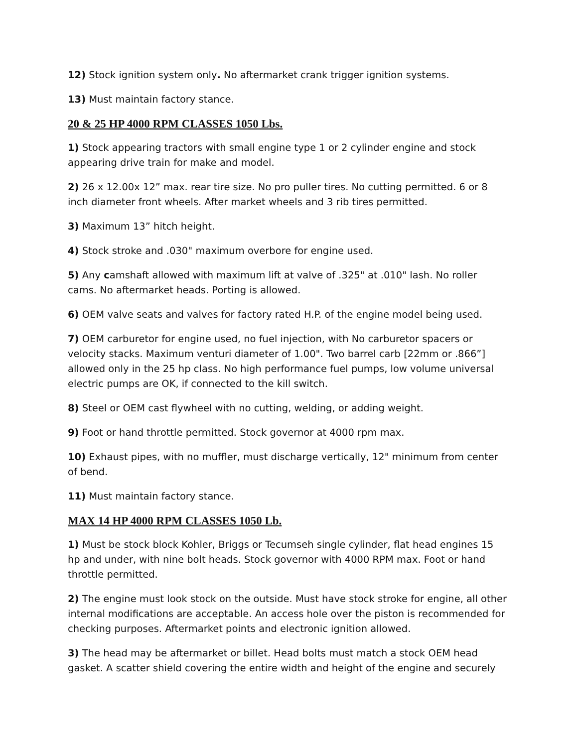12) Stock ignition system only. No aftermarket crank trigger ignition systems.
13) Must maintain factory stance.
20 & 25 HP 4000 RPM CLASSES 1050 Lbs.
1) Stock appearing tractors with small engine type 1 or 2 cylinder engine and stock appearing drive train for make and model.
2) 26 x 12.00x 12” max. rear tire size. No pro puller tires. No cutting permitted. 6 or 8 inch diameter front wheels. After market wheels and 3 rib tires permitted.
3) Maximum 13” hitch height.
4) Stock stroke and .030" maximum overbore for engine used.
5) Any camshaft allowed with maximum lift at valve of .325" at .010" lash. No roller cams. No aftermarket heads. Porting is allowed.
6) OEM valve seats and valves for factory rated H.P. of the engine model being used.
7) OEM carburetor for engine used, no fuel injection, with No carburetor spacers or velocity stacks. Maximum venturi diameter of 1.00". Two barrel carb [22mm or .866”] allowed only in the 25 hp class. No high performance fuel pumps, low volume universal electric pumps are OK, if connected to the kill switch.
8) Steel or OEM cast flywheel with no cutting, welding, or adding weight.
9) Foot or hand throttle permitted. Stock governor at 4000 rpm max.
10) Exhaust pipes, with no muffler, must discharge vertically, 12" minimum from center of bend.
11) Must maintain factory stance.
MAX 14 HP 4000 RPM CLASSES 1050 Lb.
1) Must be stock block Kohler, Briggs or Tecumseh single cylinder, flat head engines 15 hp and under, with nine bolt heads. Stock governor with 4000 RPM max. Foot or hand throttle permitted.
2) The engine must look stock on the outside. Must have stock stroke for engine, all other internal modifications are acceptable. An access hole over the piston is recommended for checking purposes. Aftermarket points and electronic ignition allowed.
3) The head may be aftermarket or billet. Head bolts must match a stock OEM head gasket. A scatter shield covering the entire width and height of the engine and securely